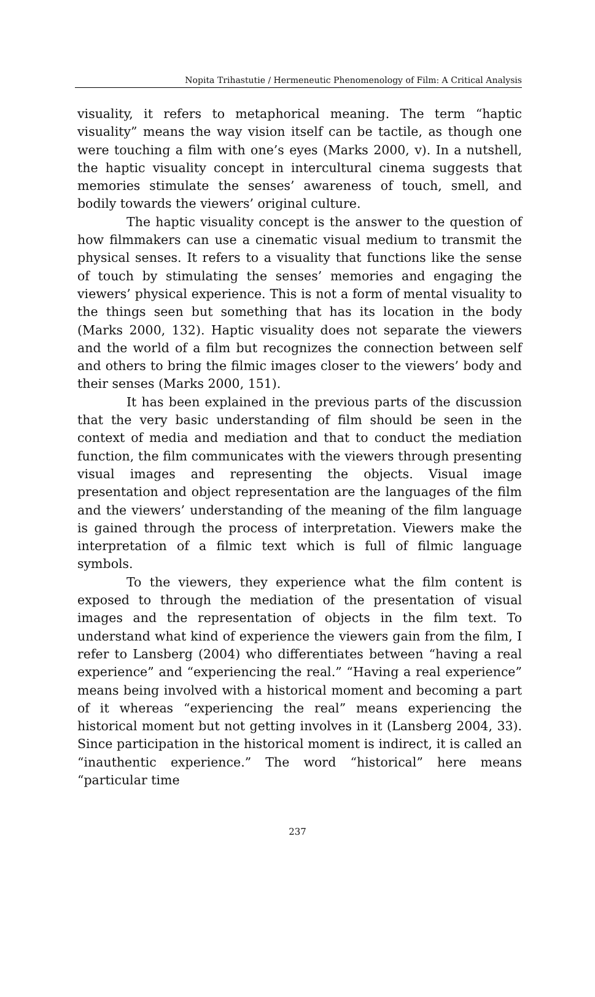Nopita Trihastutie / Hermeneutic Phenomenology of Film: A Critical Analysis
visuality, it refers to metaphorical meaning. The term “haptic visuality” means the way vision itself can be tactile, as though one were touching a film with one’s eyes (Marks 2000, v). In a nutshell, the haptic visuality concept in intercultural cinema suggests that memories stimulate the senses’ awareness of touch, smell, and bodily towards the viewers’ original culture.
The haptic visuality concept is the answer to the question of how filmmakers can use a cinematic visual medium to transmit the physical senses. It refers to a visuality that functions like the sense of touch by stimulating the senses’ memories and engaging the viewers’ physical experience. This is not a form of mental visuality to the things seen but something that has its location in the body (Marks 2000, 132). Haptic visuality does not separate the viewers and the world of a film but recognizes the connection between self and others to bring the filmic images closer to the viewers’ body and their senses (Marks 2000, 151).
It has been explained in the previous parts of the discussion that the very basic understanding of film should be seen in the context of media and mediation and that to conduct the mediation function, the film communicates with the viewers through presenting visual images and representing the objects. Visual image presentation and object representation are the languages of the film and the viewers’ understanding of the meaning of the film language is gained through the process of interpretation. Viewers make the interpretation of a filmic text which is full of filmic language symbols.
To the viewers, they experience what the film content is exposed to through the mediation of the presentation of visual images and the representation of objects in the film text. To understand what kind of experience the viewers gain from the film, I refer to Lansberg (2004) who differentiates between “having a real experience” and “experiencing the real.” “Having a real experience” means being involved with a historical moment and becoming a part of it whereas “experiencing the real” means experiencing the historical moment but not getting involves in it (Lansberg 2004, 33). Since participation in the historical moment is indirect, it is called an “inauthentic experience.” The word “historical” here means “particular time
237